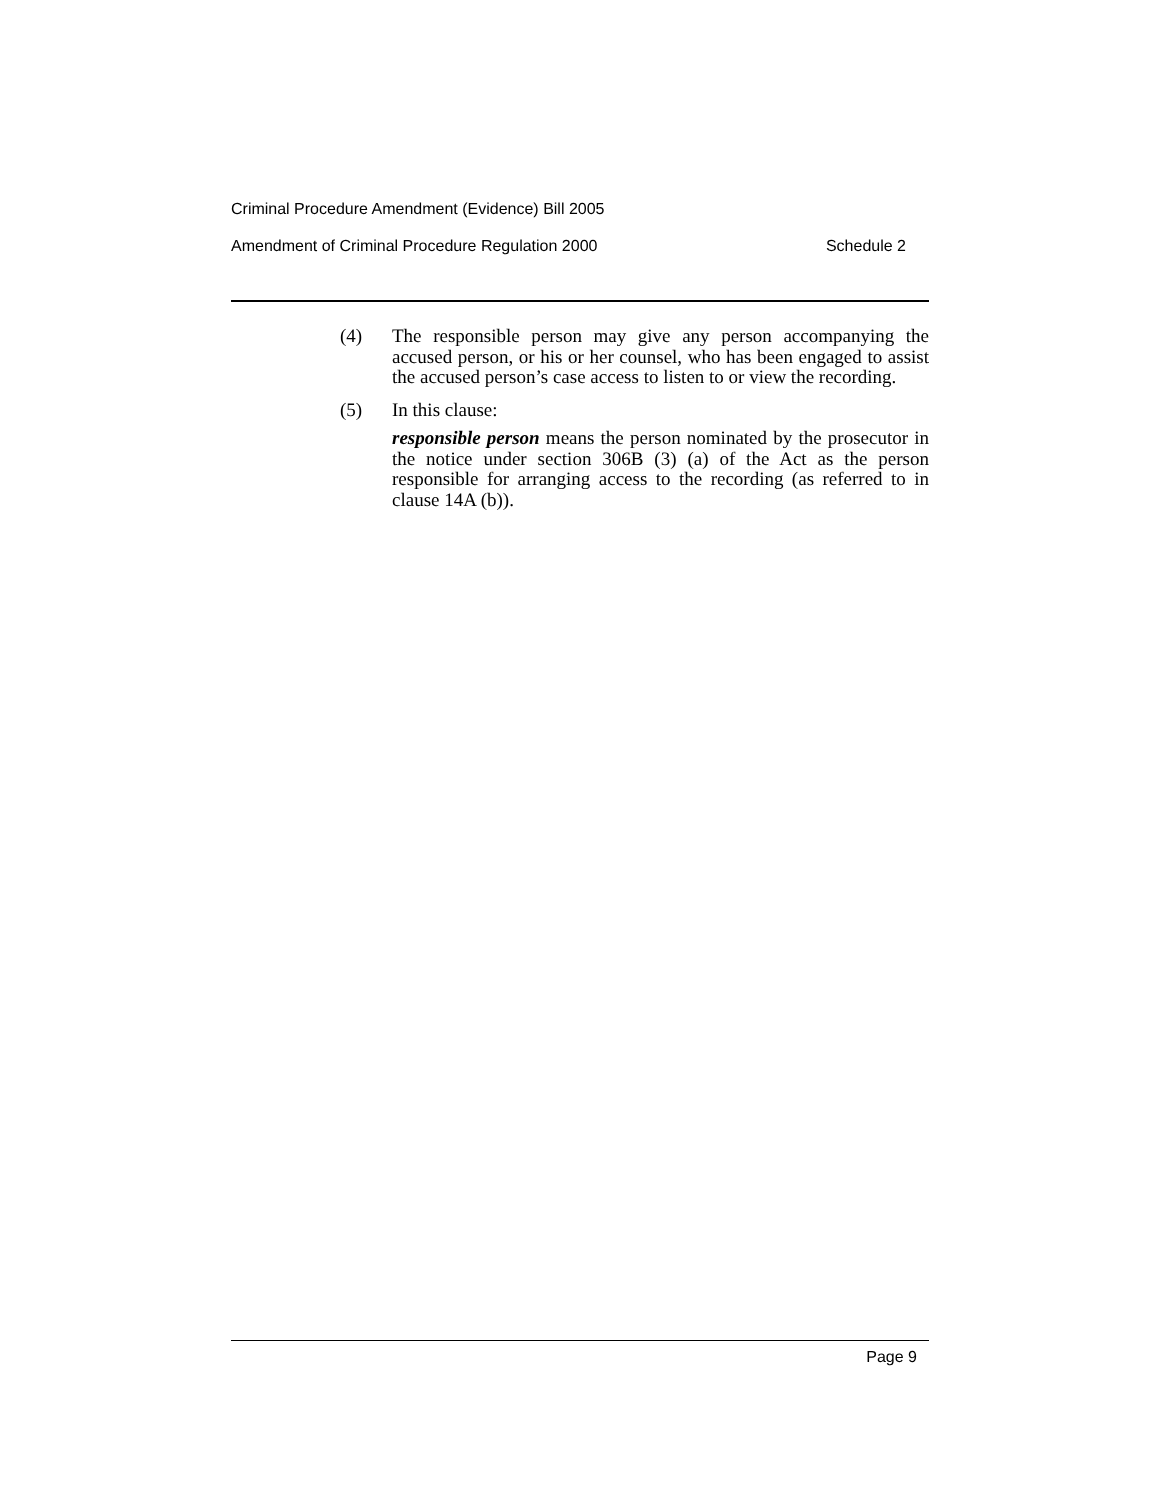Criminal Procedure Amendment (Evidence) Bill 2005
Amendment of Criminal Procedure Regulation 2000 Schedule 2
(4) The responsible person may give any person accompanying the accused person, or his or her counsel, who has been engaged to assist the accused person’s case access to listen to or view the recording.
(5) In this clause:
responsible person means the person nominated by the prosecutor in the notice under section 306B (3) (a) of the Act as the person responsible for arranging access to the recording (as referred to in clause 14A (b)).
Page 9